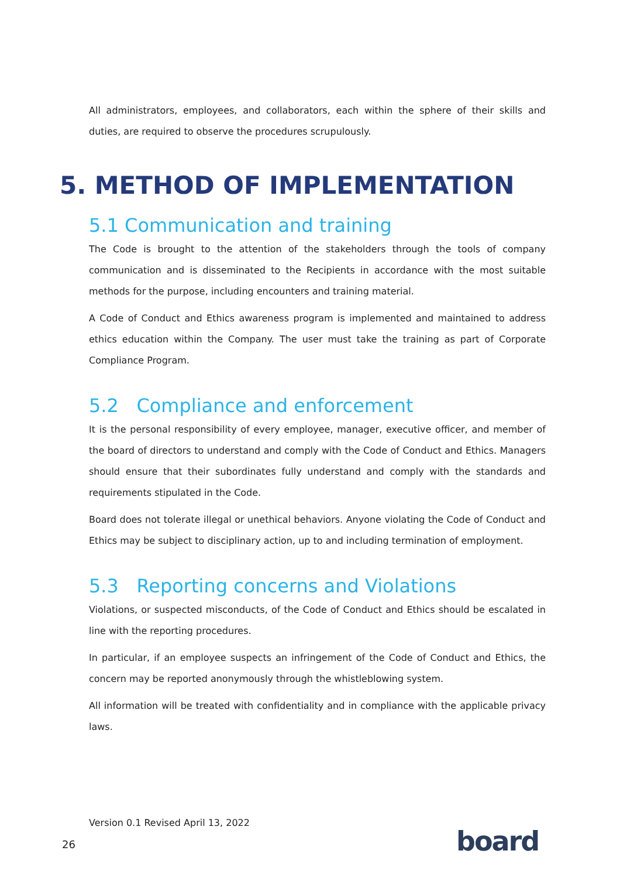All administrators, employees, and collaborators, each within the sphere of their skills and duties, are required to observe the procedures scrupulously.
5. METHOD OF IMPLEMENTATION
5.1 Communication and training
The Code is brought to the attention of the stakeholders through the tools of company communication and is disseminated to the Recipients in accordance with the most suitable methods for the purpose, including encounters and training material.
A Code of Conduct and Ethics awareness program is implemented and maintained to address ethics education within the Company. The user must take the training as part of Corporate Compliance Program.
5.2 Compliance and enforcement
It is the personal responsibility of every employee, manager, executive officer, and member of the board of directors to understand and comply with the Code of Conduct and Ethics. Managers should ensure that their subordinates fully understand and comply with the standards and requirements stipulated in the Code.
Board does not tolerate illegal or unethical behaviors. Anyone violating the Code of Conduct and Ethics may be subject to disciplinary action, up to and including termination of employment.
5.3 Reporting concerns and Violations
Violations, or suspected misconducts, of the Code of Conduct and Ethics should be escalated in line with the reporting procedures.
In particular, if an employee suspects an infringement of the Code of Conduct and Ethics, the concern may be reported anonymously through the whistleblowing system.
All information will be treated with confidentiality and in compliance with the applicable privacy laws.
Version 0.1 Revised April 13, 2022
26 board